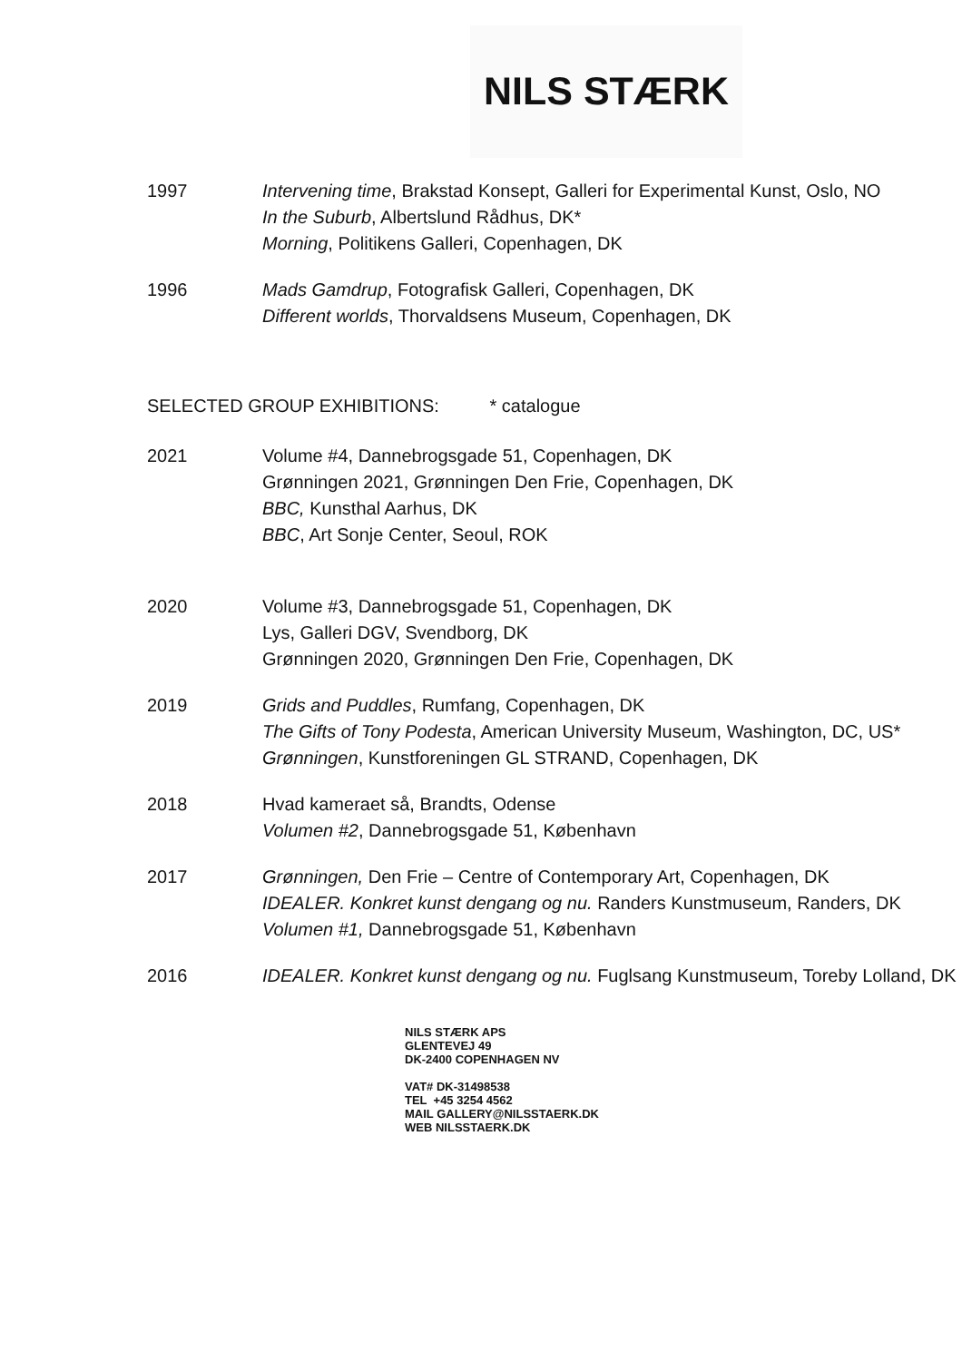NILS STÆRK
1997 Intervening time, Brakstad Konsept, Galleri for Experimental Kunst, Oslo, NO
In the Suburb, Albertslund Rådhus, DK*
Morning, Politikens Galleri, Copenhagen, DK
1996 Mads Gamdrup, Fotografisk Galleri, Copenhagen, DK
Different worlds, Thorvaldsens Museum, Copenhagen, DK
SELECTED GROUP EXHIBITIONS: * catalogue
2021 Volume #4, Dannebrogsgade 51, Copenhagen, DK
Grønningen 2021, Grønningen Den Frie, Copenhagen, DK
BBC, Kunsthal Aarhus, DK
BBC, Art Sonje Center, Seoul, ROK
2020 Volume #3, Dannebrogsgade 51, Copenhagen, DK
Lys, Galleri DGV, Svendborg, DK
Grønningen 2020, Grønningen Den Frie, Copenhagen, DK
2019 Grids and Puddles, Rumfang, Copenhagen, DK
The Gifts of Tony Podesta, American University Museum, Washington, DC, US*
Grønningen, Kunstforeningen GL STRAND, Copenhagen, DK
2018 Hvad kameraet så, Brandts, Odense
Volumen #2, Dannebrogsgade 51, København
2017 Grønningen, Den Frie – Centre of Contemporary Art, Copenhagen, DK
IDEALER. Konkret kunst dengang og nu. Randers Kunstmuseum, Randers, DK
Volumen #1, Dannebrogsgade 51, København
2016 IDEALER. Konkret kunst dengang og nu. Fuglsang Kunstmuseum, Toreby Lolland, DK
NILS STÆRK APS
GLENTEVEJ 49
DK-2400 COPENHAGEN NV
VAT# DK-31498538
TEL +45 3254 4562
MAIL GALLERY@NILSSTAERK.DK
WEB NILSSTAERK.DK